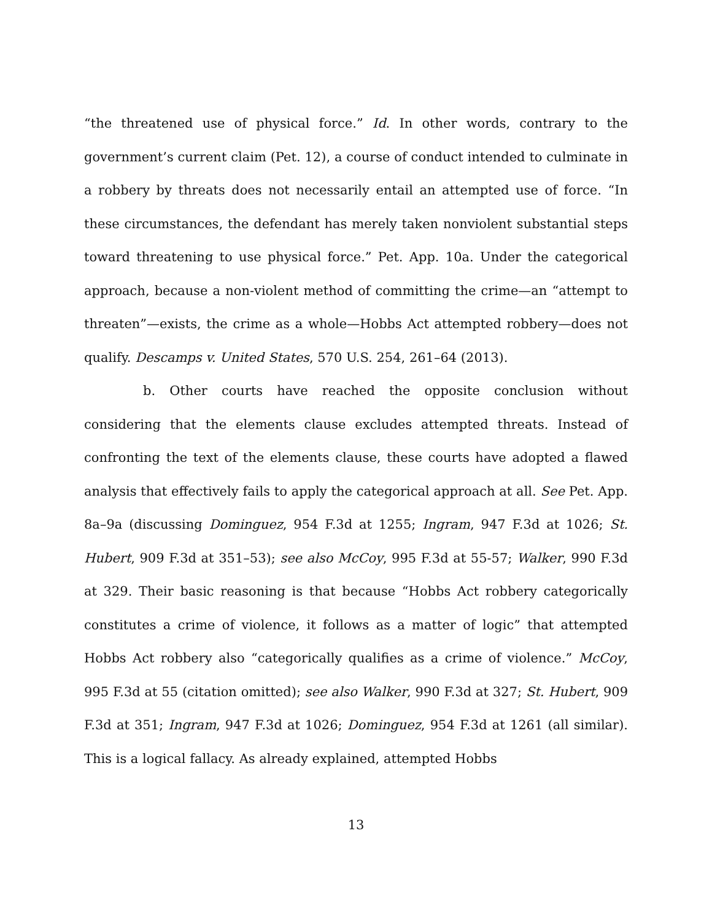“the threatened use of physical force.” Id. In other words, contrary to the government’s current claim (Pet. 12), a course of conduct intended to culminate in a robbery by threats does not necessarily entail an attempted use of force. “In these circumstances, the defendant has merely taken nonviolent substantial steps toward threatening to use physical force.” Pet. App. 10a. Under the categorical approach, because a non-violent method of committing the crime—an “attempt to threaten”—exists, the crime as a whole—Hobbs Act attempted robbery—does not qualify. Descamps v. United States, 570 U.S. 254, 261–64 (2013).
b. Other courts have reached the opposite conclusion without considering that the elements clause excludes attempted threats. Instead of confronting the text of the elements clause, these courts have adopted a flawed analysis that effectively fails to apply the categorical approach at all. See Pet. App. 8a–9a (discussing Dominguez, 954 F.3d at 1255; Ingram, 947 F.3d at 1026; St. Hubert, 909 F.3d at 351–53); see also McCoy, 995 F.3d at 55-57; Walker, 990 F.3d at 329. Their basic reasoning is that because “Hobbs Act robbery categorically constitutes a crime of violence, it follows as a matter of logic” that attempted Hobbs Act robbery also “categorically qualifies as a crime of violence.” McCoy, 995 F.3d at 55 (citation omitted); see also Walker, 990 F.3d at 327; St. Hubert, 909 F.3d at 351; Ingram, 947 F.3d at 1026; Dominguez, 954 F.3d at 1261 (all similar). This is a logical fallacy. As already explained, attempted Hobbs
13